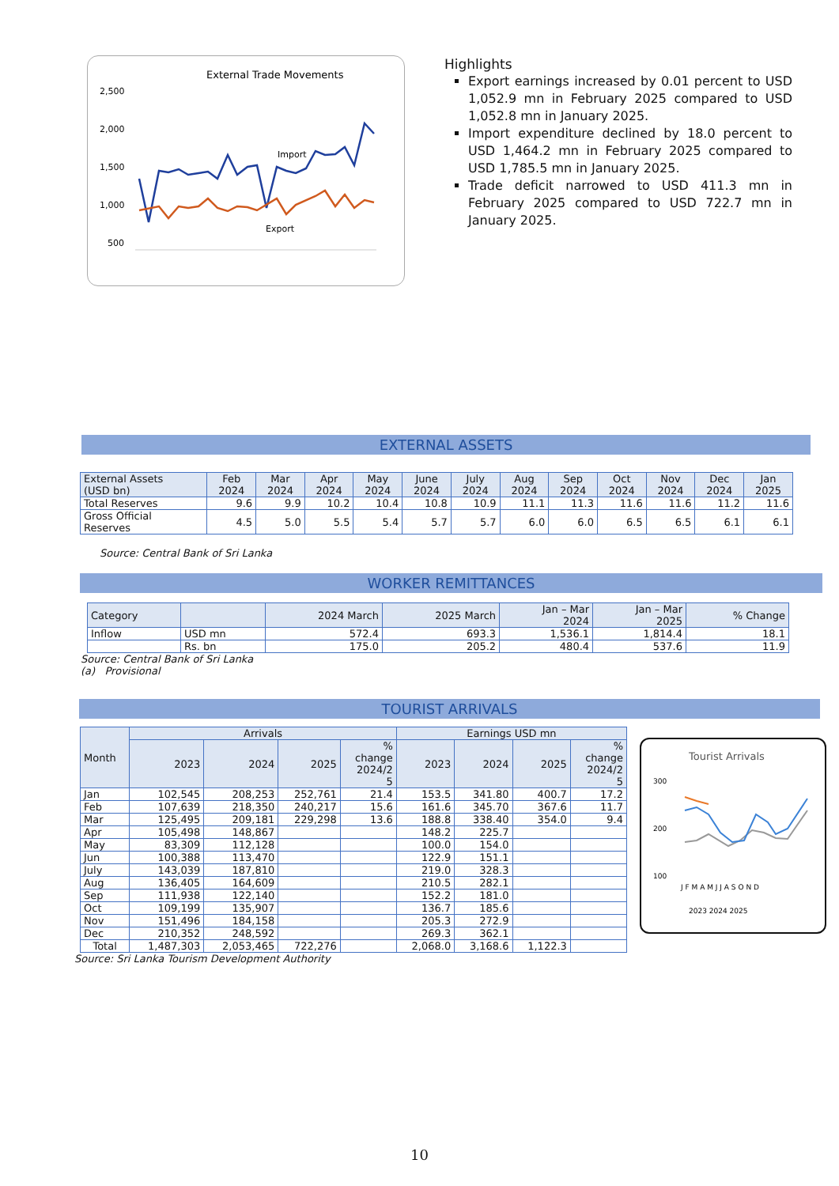External Trade Movements
2,500
2,000
1,500
1,000
500
Import
Export
Highlights
Export earnings increased by 0.01 percent to USD 1,052.9 mn in February 2025 compared to USD 1,052.8 mn in January 2025.
Import expenditure declined by 18.0 percent to USD 1,464.2 mn in February 2025 compared to USD 1,785.5 mn in January 2025.
Trade deficit narrowed to USD 411.3 mn in February 2025 compared to USD 722.7 mn in January 2025.
EXTERNAL ASSETS
| External Assets (USD bn) | Feb 2024 | Mar 2024 | Apr 2024 | May 2024 | June 2024 | July 2024 | Aug 2024 | Sep 2024 | Oct 2024 | Nov 2024 | Dec 2024 | Jan 2025 |
| Total Reserves | 9.6 | 9.9 | 10.2 | 10.4 | 10.8 | 10.9 | 11.1 | 11.3 | 11.6 | 11.6 | 11.2 | 11.6 |
| Gross Official Reserves | 4.5 | 5.0 | 5.5 | 5.4 | 5.7 | 5.7 | 6.0 | 6.0 | 6.5 | 6.5 | 6.1 | 6.1 |
Source: Central Bank of Sri Lanka
WORKER REMITTANCES
| Category | | 2024 March | 2025 March | Jan – Mar 2024 | Jan – Mar 2025 | % Change |
| Inflow | USD mn | 572.4 | 693.3 | 1,536.1 | 1,814.4 | 18.1 |
| | Rs. bn | 175.0 | 205.2 | 480.4 | 537.6 | 11.9 |
Source: Central Bank of Sri Lanka
(a) Provisional
TOURIST ARRIVALS
| Month | Arrivals | | | | Earnings USD mn | | | |
| | 2023 | 2024 | 2025 | % change 2024/2 5 | 2023 | 2024 | 2025 | % change 2024/2 5 |
| Jan | 102,545 | 208,253 | 252,761 | 21.4 | 153.5 | 341.80 | 400.7 | 17.2 |
| Feb | 107,639 | 218,350 | 240,217 | 15.6 | 161.6 | 345.70 | 367.6 | 11.7 |
| Mar | 125,495 | 209,181 | 229,298 | 13.6 | 188.8 | 338.40 | 354.0 | 9.4 |
| Apr | 105,498 | 148,867 | | | 148.2 | 225.7 | | |
| May | 83,309 | 112,128 | | | 100.0 | 154.0 | | |
| Jun | 100,388 | 113,470 | | | 122.9 | 151.1 | | |
| July | 143,039 | 187,810 | | | 219.0 | 328.3 | | |
| Aug | 136,405 | 164,609 | | | 210.5 | 282.1 | | |
| Sep | 111,938 | 122,140 | | | 152.2 | 181.0 | | |
| Oct | 109,199 | 135,907 | | | 136.7 | 185.6 | | |
| Nov | 151,496 | 184,158 | | | 205.3 | 272.9 | | |
| Dec | 210,352 | 248,592 | | | 269.3 | 362.1 | | |
| Total | 1,487,303 | 2,053,465 | 722,276 | | 2,068.0 | 3,168.6 | 1,122.3 | |
Source: Sri Lanka Tourism Development Authority
Tourist Arrivals
300
200
100
J F M A M J J A S O N D
2023 2024 2025
10